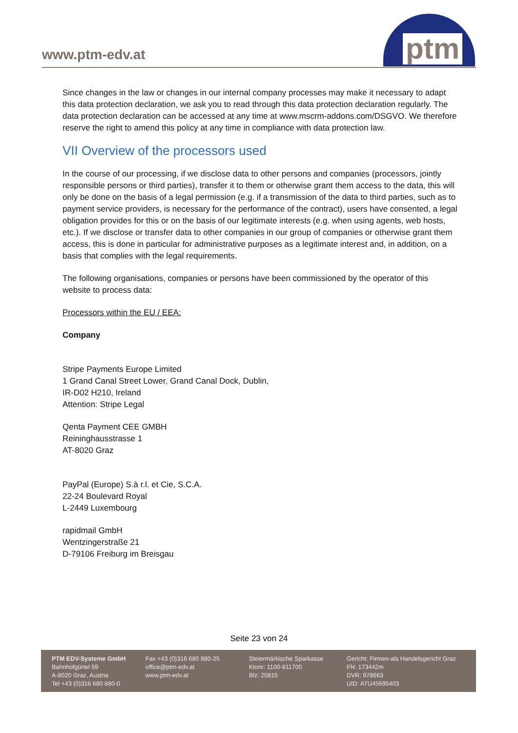www.ptm-edv.at
ptm
Since changes in the law or changes in our internal company processes may make it necessary to adapt this data protection declaration, we ask you to read through this data protection declaration regularly. The data protection declaration can be accessed at any time at www.mscrm-addons.com/DSGVO. We therefore reserve the right to amend this policy at any time in compliance with data protection law.
VII Overview of the processors used
In the course of our processing, if we disclose data to other persons and companies (processors, jointly responsible persons or third parties), transfer it to them or otherwise grant them access to the data, this will only be done on the basis of a legal permission (e.g. if a transmission of the data to third parties, such as to payment service providers, is necessary for the performance of the contract), users have consented, a legal obligation provides for this or on the basis of our legitimate interests (e.g. when using agents, web hosts, etc.). If we disclose or transfer data to other companies in our group of companies or otherwise grant them access, this is done in particular for administrative purposes as a legitimate interest and, in addition, on a basis that complies with the legal requirements.
The following organisations, companies or persons have been commissioned by the operator of this website to process data:
Processors within the EU / EEA:
Company
Stripe Payments Europe Limited
1 Grand Canal Street Lower, Grand Canal Dock, Dublin,
IR-D02 H210, Ireland
Attention: Stripe Legal
Qenta Payment CEE GMBH
Reininghausstrasse 1
AT-8020 Graz
PayPal (Europe) S.à r.l. et Cie, S.C.A.
22-24 Boulevard Royal
L-2449 Luxembourg
rapidmail GmbH
Wentzingerstraße 21
D-79106 Freiburg im Breisgau
Seite 23 von 24
PTM EDV-Systeme GmbH
Bahnhofgürtel 59
A-8020 Graz, Austria
Tel +43 (0)316 680 880-0
Fax +43 (0)316 680 880-25
office@ptm-edv.at
www.ptm-edv.at
Steiermärkische Sparkasse
Ktonr: 1100-811700
Blz: 20815
Gericht: Firmen-als Handelsgericht Graz
FN: 173442m
DVR: 978663
UID: ATU45695403